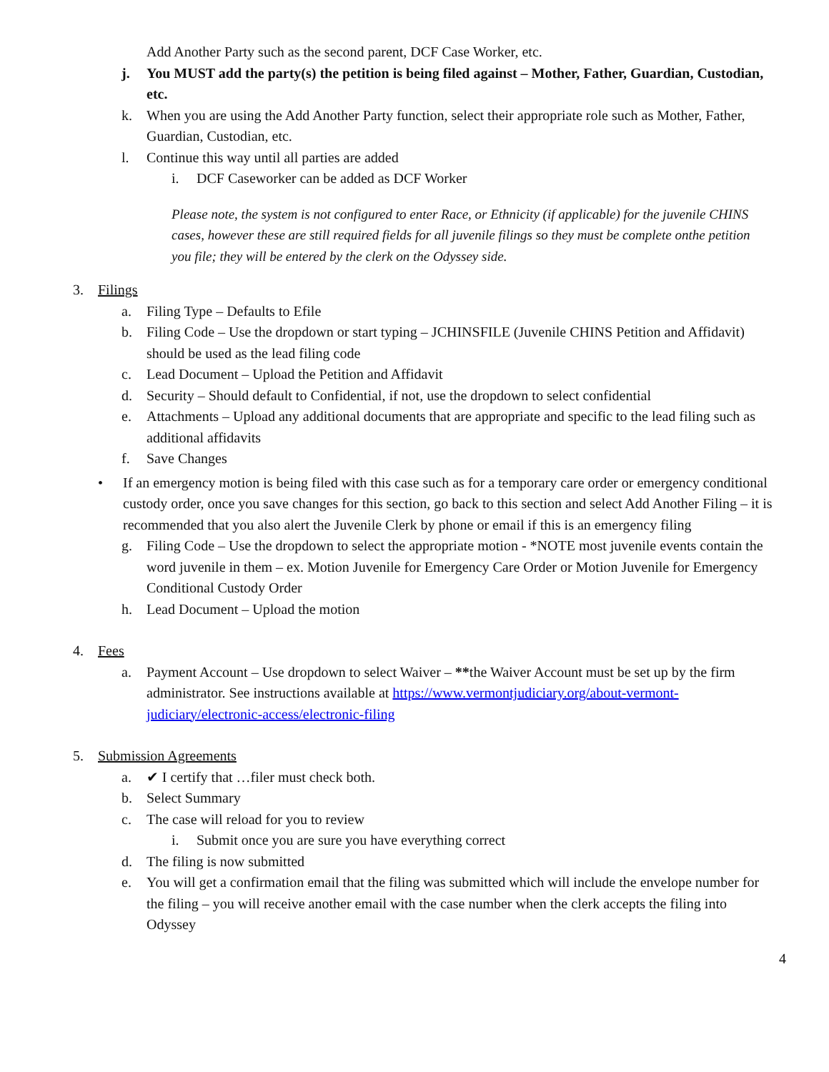Add Another Party such as the second parent, DCF Case Worker, etc.
j. You MUST add the party(s) the petition is being filed against – Mother, Father, Guardian, Custodian, etc.
k. When you are using the Add Another Party function, select their appropriate role such as Mother, Father, Guardian, Custodian, etc.
l. Continue this way until all parties are added
i. DCF Caseworker can be added as DCF Worker
Please note, the system is not configured to enter Race, or Ethnicity (if applicable) for the juvenile CHINS cases, however these are still required fields for all juvenile filings so they must be complete onthe petition you file; they will be entered by the clerk on the Odyssey side.
3. Filings
a. Filing Type – Defaults to Efile
b. Filing Code – Use the dropdown or start typing – JCHINSFILE (Juvenile CHINS Petition and Affidavit) should be used as the lead filing code
c. Lead Document – Upload the Petition and Affidavit
d. Security – Should default to Confidential, if not, use the dropdown to select confidential
e. Attachments – Upload any additional documents that are appropriate and specific to the lead filing such as additional affidavits
f. Save Changes
• If an emergency motion is being filed with this case such as for a temporary care order or emergency conditional custody order, once you save changes for this section, go back to this section and select Add Another Filing – it is recommended that you also alert the Juvenile Clerk by phone or email if this is an emergency filing
g. Filing Code – Use the dropdown to select the appropriate motion - *NOTE most juvenile events contain the word juvenile in them – ex. Motion Juvenile for Emergency Care Order or Motion Juvenile for Emergency Conditional Custody Order
h. Lead Document – Upload the motion
4. Fees
a. Payment Account – Use dropdown to select Waiver – **the Waiver Account must be set up by the firm administrator. See instructions available at https://www.vermontjudiciary.org/about-vermont-judiciary/electronic-access/electronic-filing
5. Submission Agreements
a. ✔ I certify that …filer must check both.
b. Select Summary
c. The case will reload for you to review
i. Submit once you are sure you have everything correct
d. The filing is now submitted
e. You will get a confirmation email that the filing was submitted which will include the envelope number for the filing – you will receive another email with the case number when the clerk accepts the filing into Odyssey
4